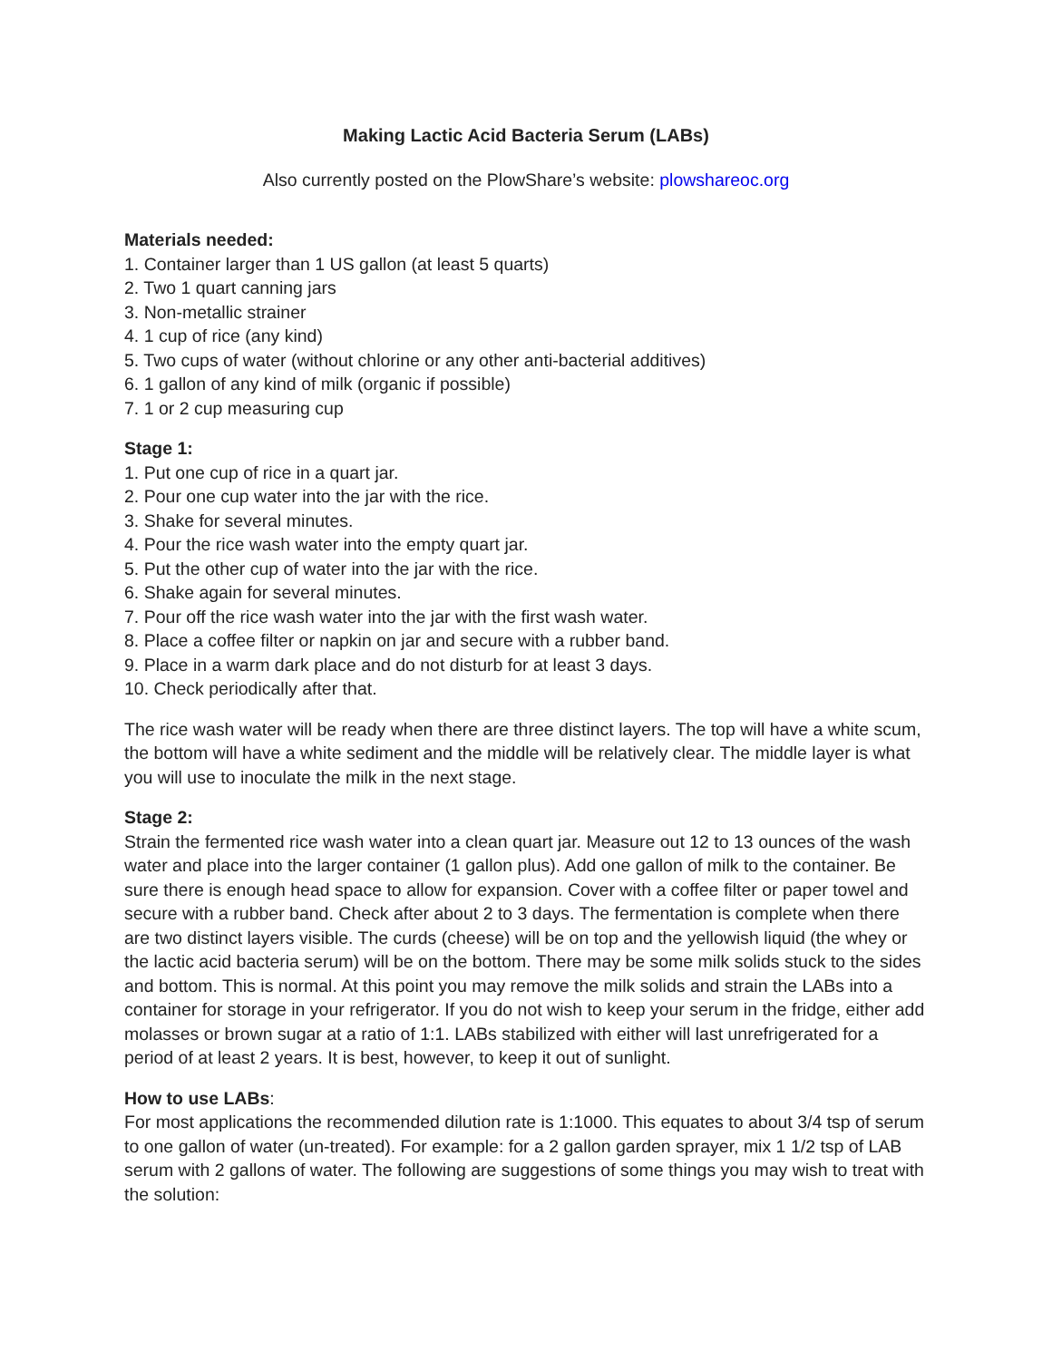Making Lactic Acid Bacteria Serum (LABs)
Also currently posted on the PlowShare’s website: plowshareoc.org
Materials needed:
1. Container larger than 1 US gallon (at least 5 quarts)
2. Two 1 quart canning jars
3. Non-metallic strainer
4. 1 cup of rice (any kind)
5. Two cups of water (without chlorine or any other anti-bacterial additives)
6. 1 gallon of any kind of milk (organic if possible)
7. 1 or 2 cup measuring cup
Stage 1:
1. Put one cup of rice in a quart jar.
2. Pour one cup water into the jar with the rice.
3. Shake for several minutes.
4. Pour the rice wash water into the empty quart jar.
5. Put the other cup of water into the jar with the rice.
6. Shake again for several minutes.
7. Pour off the rice wash water into the jar with the first wash water.
8. Place a coffee filter or napkin on jar and secure with a rubber band.
9. Place in a warm dark place and do not disturb for at least 3 days.
10. Check periodically after that.
The rice wash water will be ready when there are three distinct layers. The top will have a white scum, the bottom will have a white sediment and the middle will be relatively clear. The middle layer is what you will use to inoculate the milk in the next stage.
Stage 2:
Strain the fermented rice wash water into a clean quart jar. Measure out 12 to 13 ounces of the wash water and place into the larger container (1 gallon plus). Add one gallon of milk to the container. Be sure there is enough head space to allow for expansion. Cover with a coffee filter or paper towel and secure with a rubber band. Check after about 2 to 3 days. The fermentation is complete when there are two distinct layers visible. The curds (cheese) will be on top and the yellowish liquid (the whey or the lactic acid bacteria serum) will be on the bottom. There may be some milk solids stuck to the sides and bottom. This is normal. At this point you may remove the milk solids and strain the LABs into a container for storage in your refrigerator. If you do not wish to keep your serum in the fridge, either add molasses or brown sugar at a ratio of 1:1. LABs stabilized with either will last unrefrigerated for a period of at least 2 years. It is best, however, to keep it out of sunlight.
How to use LABs:
For most applications the recommended dilution rate is 1:1000. This equates to about 3/4 tsp of serum to one gallon of water (un-treated). For example: for a 2 gallon garden sprayer, mix 1 1/2 tsp of LAB serum with 2 gallons of water. The following are suggestions of some things you may wish to treat with the solution: